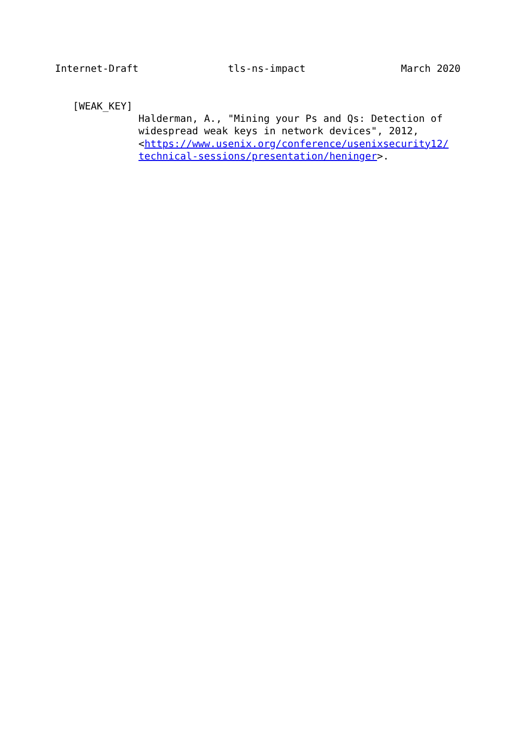Internet-Draft               tls-ns-impact                March 2020


   [WEAK_KEY]
              Halderman, A., "Mining your Ps and Qs: Detection of
              widespread weak keys in network devices", 2012,
              <https://www.usenix.org/conference/usenixsecurity12/
              technical-sessions/presentation/heninger>.